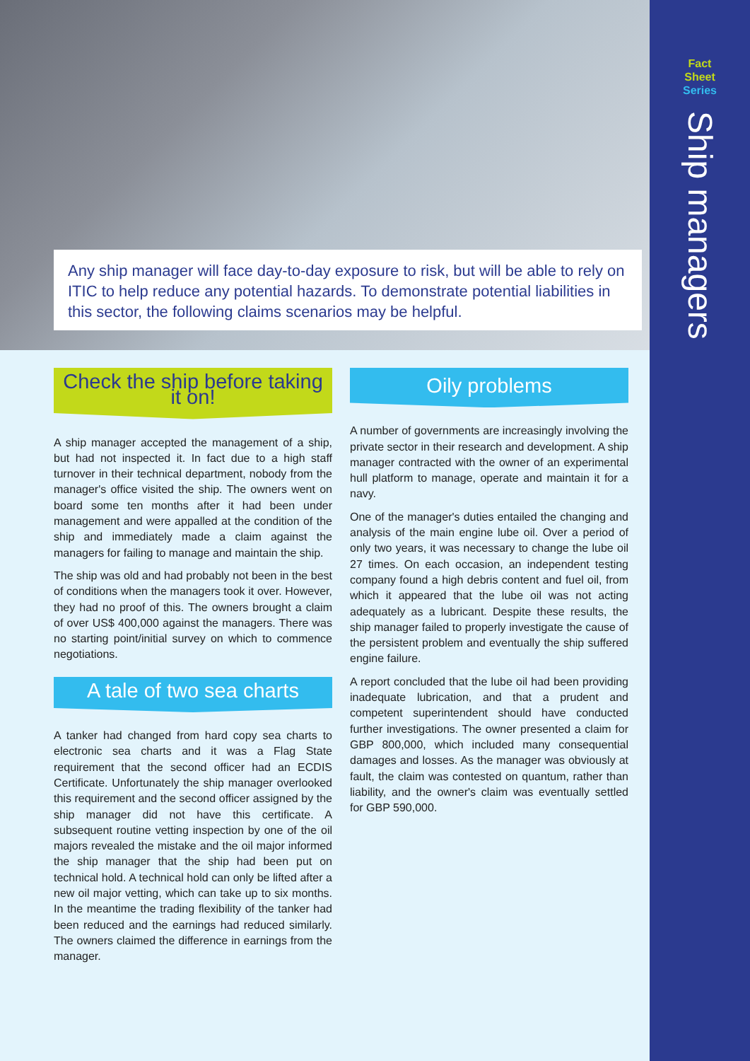Any ship manager will face day-to-day exposure to risk, but will be able to rely on ITIC to help reduce any potential hazards. To demonstrate potential liabilities in this sector, the following claims scenarios may be helpful.
Check the ship before taking it on!
A ship manager accepted the management of a ship, but had not inspected it. In fact due to a high staff turnover in their technical department, nobody from the manager's office visited the ship. The owners went on board some ten months after it had been under management and were appalled at the condition of the ship and immediately made a claim against the managers for failing to manage and maintain the ship.
The ship was old and had probably not been in the best of conditions when the managers took it over. However, they had no proof of this. The owners brought a claim of over US$ 400,000 against the managers. There was no starting point/initial survey on which to commence negotiations.
A tale of two sea charts
A tanker had changed from hard copy sea charts to electronic sea charts and it was a Flag State requirement that the second officer had an ECDIS Certificate. Unfortunately the ship manager overlooked this requirement and the second officer assigned by the ship manager did not have this certificate. A subsequent routine vetting inspection by one of the oil majors revealed the mistake and the oil major informed the ship manager that the ship had been put on technical hold. A technical hold can only be lifted after a new oil major vetting, which can take up to six months. In the meantime the trading flexibility of the tanker had been reduced and the earnings had reduced similarly. The owners claimed the difference in earnings from the manager.
Oily problems
A number of governments are increasingly involving the private sector in their research and development. A ship manager contracted with the owner of an experimental hull platform to manage, operate and maintain it for a navy.
One of the manager's duties entailed the changing and analysis of the main engine lube oil. Over a period of only two years, it was necessary to change the lube oil 27 times. On each occasion, an independent testing company found a high debris content and fuel oil, from which it appeared that the lube oil was not acting adequately as a lubricant. Despite these results, the ship manager failed to properly investigate the cause of the persistent problem and eventually the ship suffered engine failure.
A report concluded that the lube oil had been providing inadequate lubrication, and that a prudent and competent superintendent should have conducted further investigations. The owner presented a claim for GBP 800,000, which included many consequential damages and losses. As the manager was obviously at fault, the claim was contested on quantum, rather than liability, and the owner's claim was eventually settled for GBP 590,000.
Fact
Sheet
Series
Ship managers